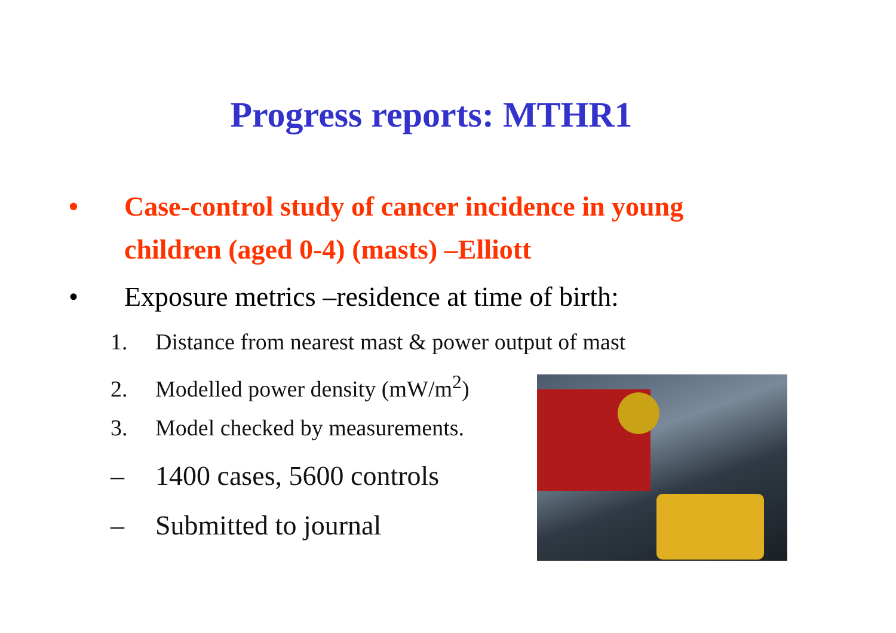Progress reports: MTHR1
• Case-control study of cancer incidence in young
children (aged 0-4) (masts) –Elliott
• Exposure metrics –residence at time of birth:
1. Distance from nearest mast & power output of mast
2. Modelled power density (mW/m<sup>2</sup>)
3. Model checked by measurements.
– 1400 cases, 5600 controls
– Submitted to journal